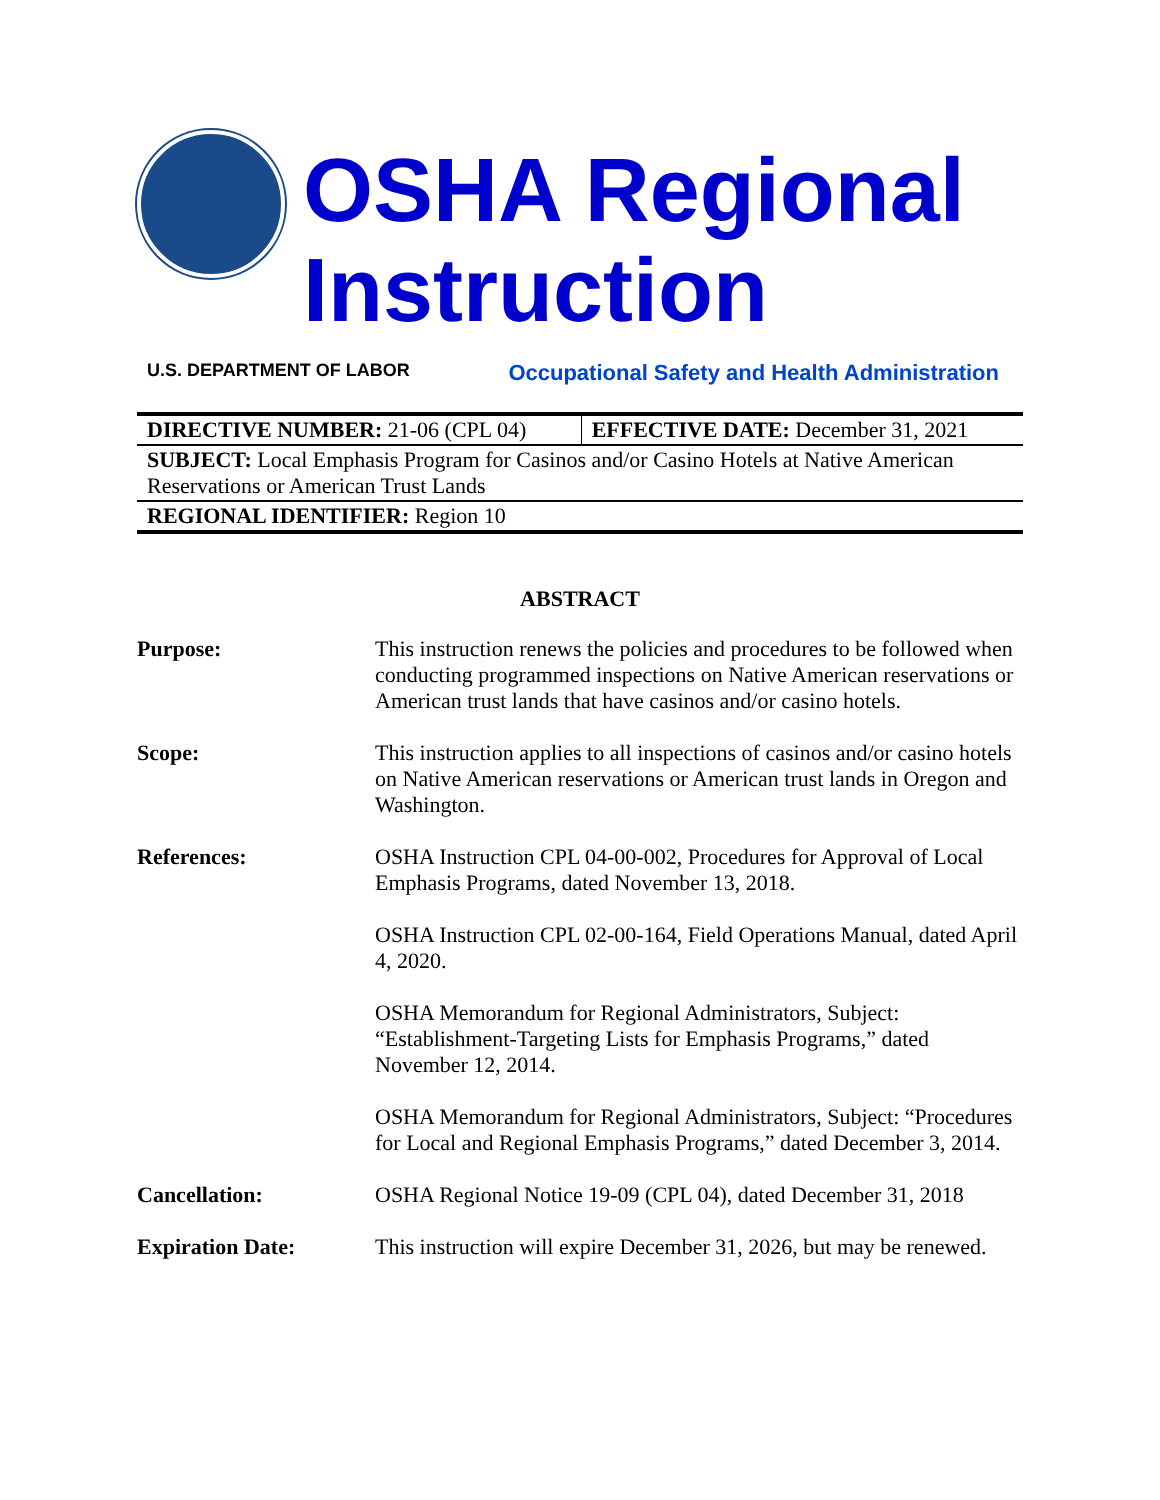OSHA Regional Instruction
U.S. DEPARTMENT OF LABOR Occupational Safety and Health Administration
| DIRECTIVE NUMBER: 21-06 (CPL 04) | EFFECTIVE DATE: December 31, 2021 |
| SUBJECT: Local Emphasis Program for Casinos and/or Casino Hotels at Native American Reservations or American Trust Lands | |
| REGIONAL IDENTIFIER: Region 10 | |
ABSTRACT
| Purpose: | This instruction renews the policies and procedures to be followed when conducting programmed inspections on Native American reservations or American trust lands that have casinos and/or casino hotels. |
| Scope: | This instruction applies to all inspections of casinos and/or casino hotels on Native American reservations or American trust lands in Oregon and Washington. |
| References: | OSHA Instruction CPL 04-00-002, Procedures for Approval of Local Emphasis Programs, dated November 13, 2018. OSHA Instruction CPL 02-00-164, Field Operations Manual, dated April 4, 2020. OSHA Memorandum for Regional Administrators, Subject: “Establishment-Targeting Lists for Emphasis Programs,” dated November 12, 2014. OSHA Memorandum for Regional Administrators, Subject: “Procedures for Local and Regional Emphasis Programs,” dated December 3, 2014. |
| Cancellation: | OSHA Regional Notice 19-09 (CPL 04), dated December 31, 2018 |
| Expiration Date: | This instruction will expire December 31, 2026, but may be renewed. |